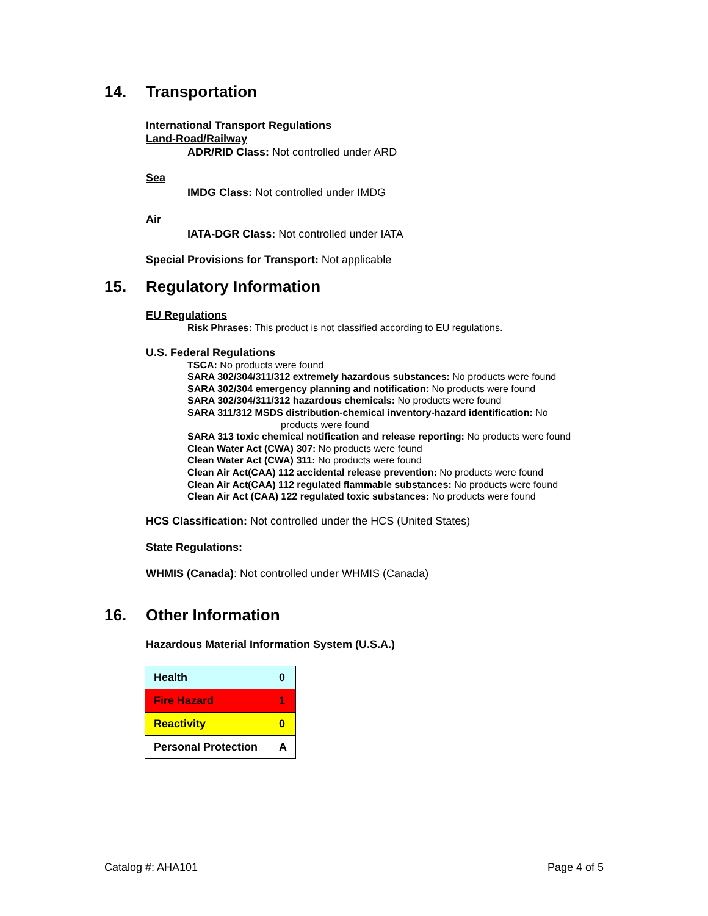14. Transportation
International Transport Regulations
Land-Road/Railway
ADR/RID Class: Not controlled under ARD
Sea
IMDG Class: Not controlled under IMDG
Air
IATA-DGR Class: Not controlled under IATA
Special Provisions for Transport: Not applicable
15. Regulatory Information
EU Regulations
Risk Phrases: This product is not classified according to EU regulations.
U.S. Federal Regulations
TSCA: No products were found
SARA 302/304/311/312 extremely hazardous substances: No products were found
SARA 302/304 emergency planning and notification: No products were found
SARA 302/304/311/312 hazardous chemicals: No products were found
SARA 311/312 MSDS distribution-chemical inventory-hazard identification: No
products were found
SARA 313 toxic chemical notification and release reporting: No products were found
Clean Water Act (CWA) 307: No products were found
Clean Water Act (CWA) 311: No products were found
Clean Air Act(CAA) 112 accidental release prevention: No products were found
Clean Air Act(CAA) 112 regulated flammable substances: No products were found
Clean Air Act (CAA) 122 regulated toxic substances: No products were found
HCS Classification: Not controlled under the HCS (United States)
State Regulations:
WHMIS (Canada): Not controlled under WHMIS (Canada)
16. Other Information
Hazardous Material Information System (U.S.A.)
| Health | 0 |
| Fire Hazard | 1 |
| Reactivity | 0 |
| Personal Protection | A |
Catalog #: AHA101 Page 4 of 5